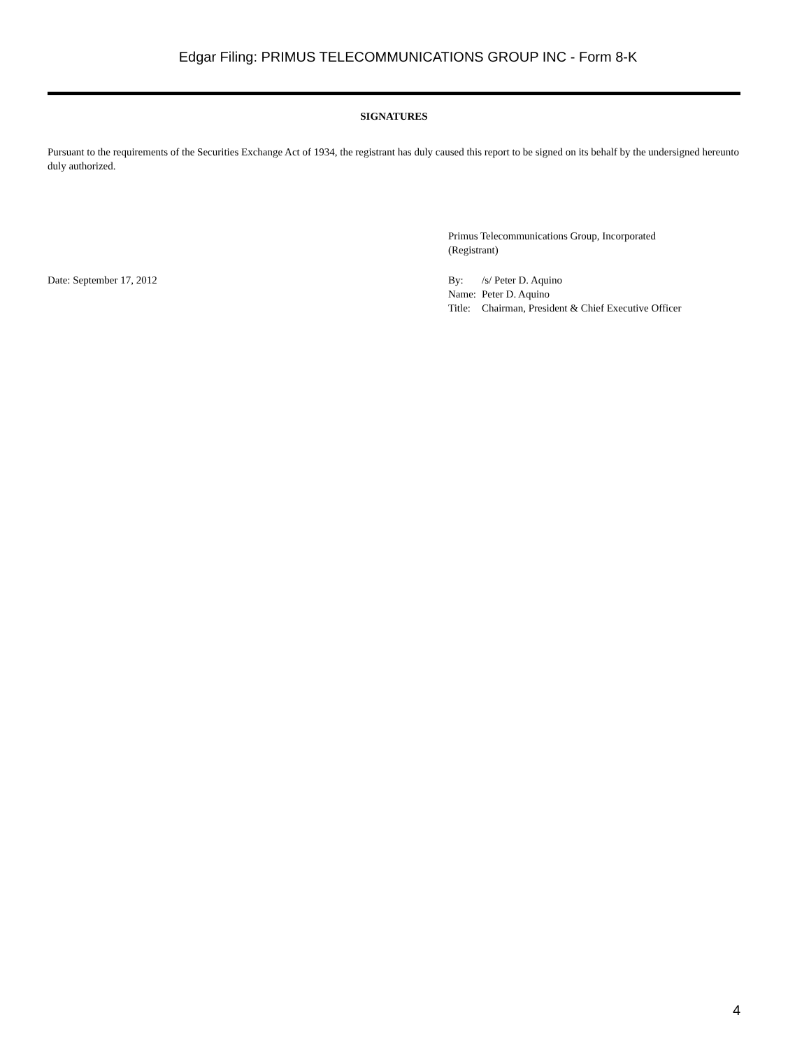Edgar Filing: PRIMUS TELECOMMUNICATIONS GROUP INC - Form 8-K
SIGNATURES
Pursuant to the requirements of the Securities Exchange Act of 1934, the registrant has duly caused this report to be signed on its behalf by the undersigned hereunto duly authorized.
Date: September 17, 2012
Primus Telecommunications Group, Incorporated
(Registrant)
| By: | /s/ Peter D. Aquino |
| Name: | Peter D. Aquino |
| Title: | Chairman, President & Chief Executive Officer |
4